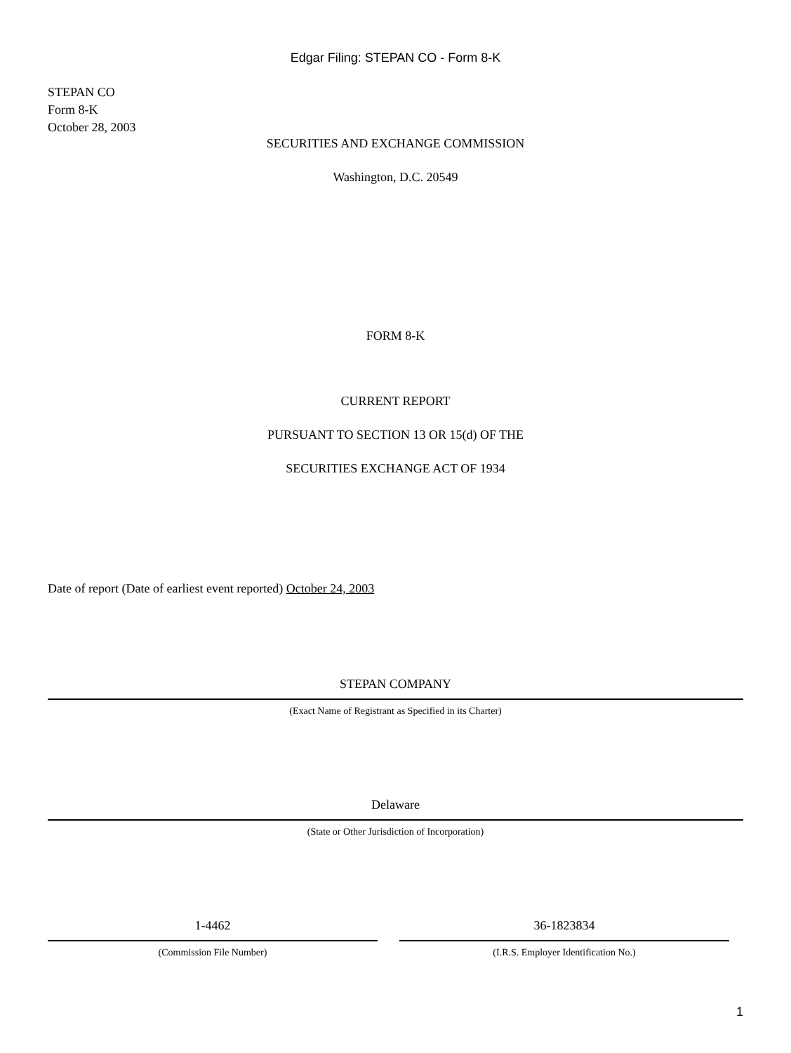Edgar Filing: STEPAN CO - Form 8-K
STEPAN CO
Form 8-K
October 28, 2003
SECURITIES AND EXCHANGE COMMISSION
Washington, D.C. 20549
FORM 8-K
CURRENT REPORT
PURSUANT TO SECTION 13 OR 15(d) OF THE
SECURITIES EXCHANGE ACT OF 1934
Date of report (Date of earliest event reported) October 24, 2003
STEPAN COMPANY
(Exact Name of Registrant as Specified in its Charter)
Delaware
(State or Other Jurisdiction of Incorporation)
1-4462
(Commission File Number)
36-1823834
(I.R.S. Employer Identification No.)
1